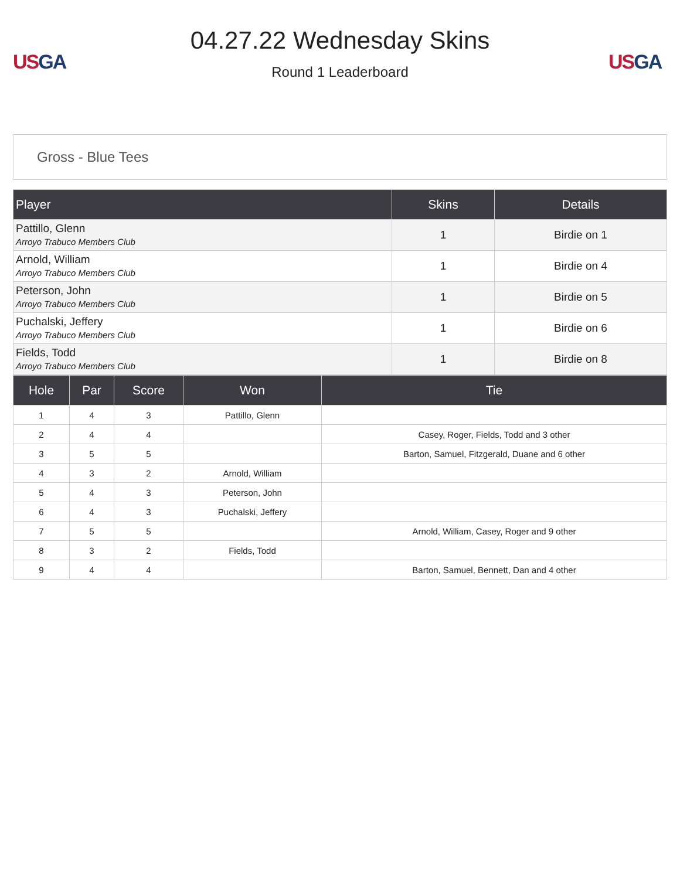US GA
04.27.22 Wednesday Skins
Round 1 Leaderboard
US GA
Gross - Blue Tees
| Player | Skins | Details |
| --- | --- | --- |
| Pattillo, Glenn Arroyo Trabuco Members Club | 1 | Birdie on 1 |
| Arnold, William Arroyo Trabuco Members Club | 1 | Birdie on 4 |
| Peterson, John Arroyo Trabuco Members Club | 1 | Birdie on 5 |
| Puchalski, Jeffery Arroyo Trabuco Members Club | 1 | Birdie on 6 |
| Fields, Todd Arroyo Trabuco Members Club | 1 | Birdie on 8 |
| Hole | Par | Score | Won | Tie |
| --- | --- | --- | --- | --- |
| 1 | 4 | 3 | Pattillo, Glenn | |
| 2 | 4 | 4 | | Casey, Roger, Fields, Todd and 3 other |
| 3 | 5 | 5 | | Barton, Samuel, Fitzgerald, Duane and 6 other |
| 4 | 3 | 2 | Arnold, William | |
| 5 | 4 | 3 | Peterson, John | |
| 6 | 4 | 3 | Puchalski, Jeffery | |
| 7 | 5 | 5 | | Arnold, William, Casey, Roger and 9 other |
| 8 | 3 | 2 | Fields, Todd | |
| 9 | 4 | 4 | | Barton, Samuel, Bennett, Dan and 4 other |